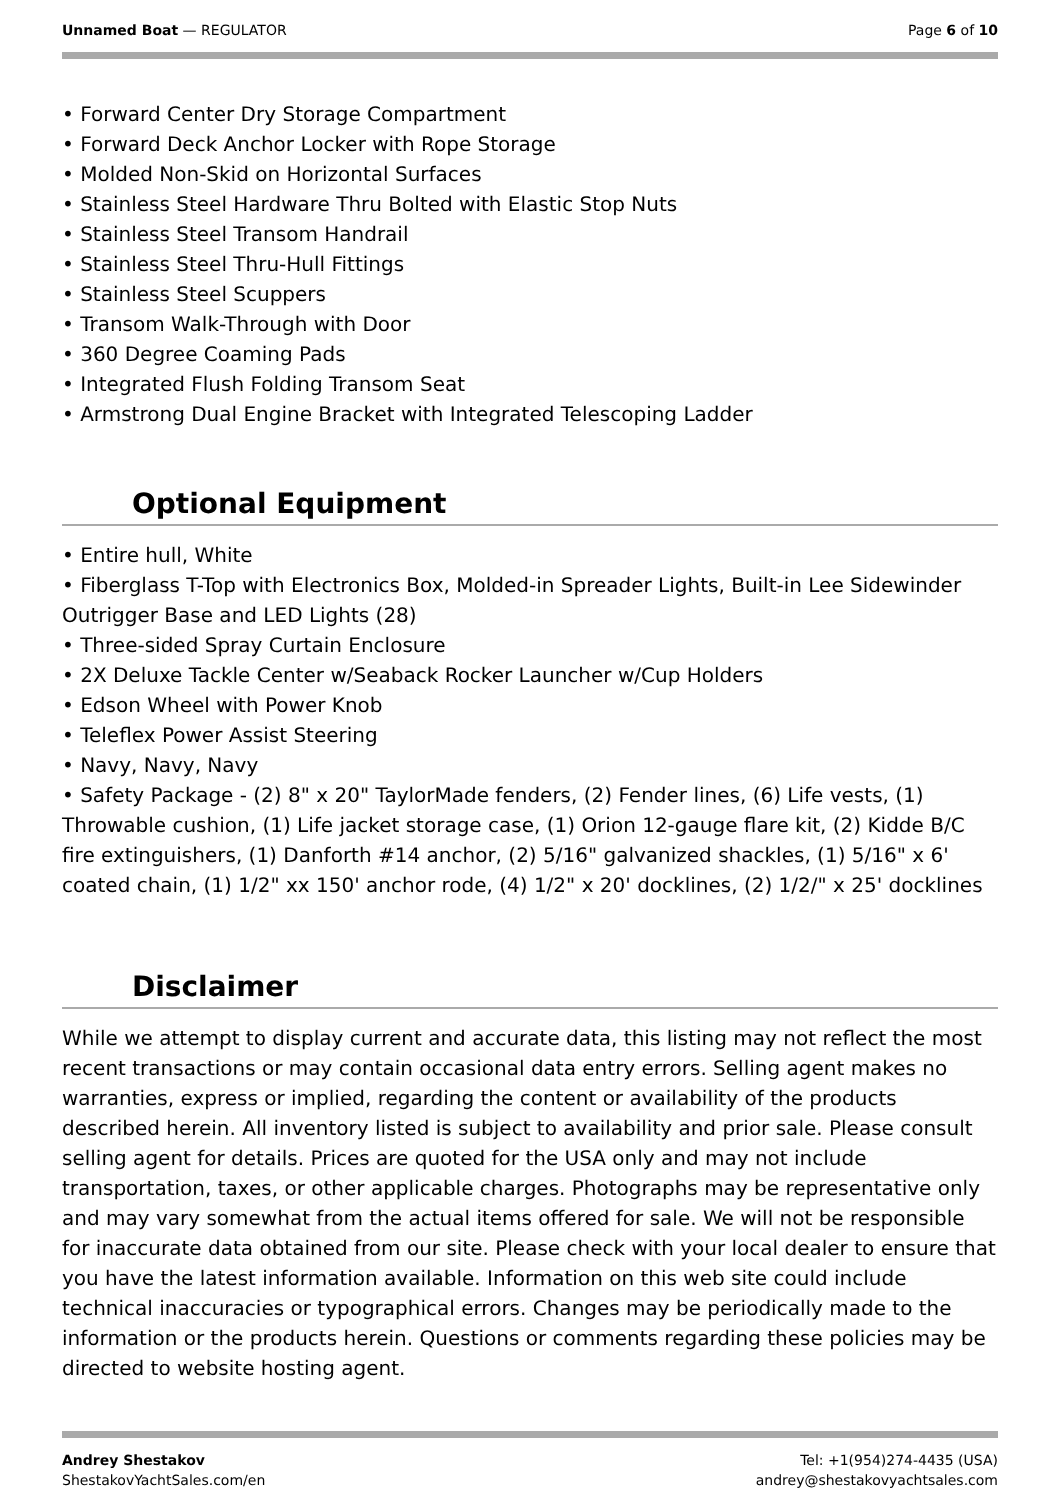Unnamed Boat — REGULATOR Page 6 of 10
• Forward Center Dry Storage Compartment
• Forward Deck Anchor Locker with Rope Storage
• Molded Non-Skid on Horizontal Surfaces
• Stainless Steel Hardware Thru Bolted with Elastic Stop Nuts
• Stainless Steel Transom Handrail
• Stainless Steel Thru-Hull Fittings
• Stainless Steel Scuppers
• Transom Walk-Through with Door
• 360 Degree Coaming Pads
• Integrated Flush Folding Transom Seat
• Armstrong Dual Engine Bracket with Integrated Telescoping Ladder
Optional Equipment
• Entire hull, White
• Fiberglass T-Top with Electronics Box, Molded-in Spreader Lights, Built-in Lee Sidewinder Outrigger Base and LED Lights (28)
• Three-sided Spray Curtain Enclosure
• 2X Deluxe Tackle Center w/Seaback Rocker Launcher w/Cup Holders
• Edson Wheel with Power Knob
• Teleflex Power Assist Steering
• Navy, Navy, Navy
• Safety Package - (2) 8" x 20" TaylorMade fenders, (2) Fender lines, (6) Life vests, (1) Throwable cushion, (1) Life jacket storage case, (1) Orion 12-gauge flare kit, (2) Kidde B/C fire extinguishers, (1) Danforth #14 anchor, (2) 5/16" galvanized shackles, (1) 5/16" x 6' coated chain, (1) 1/2" xx 150' anchor rode, (4) 1/2" x 20' docklines, (2) 1/2/" x 25' docklines
Disclaimer
While we attempt to display current and accurate data, this listing may not reflect the most recent transactions or may contain occasional data entry errors. Selling agent makes no warranties, express or implied, regarding the content or availability of the products described herein. All inventory listed is subject to availability and prior sale. Please consult selling agent for details. Prices are quoted for the USA only and may not include transportation, taxes, or other applicable charges. Photographs may be representative only and may vary somewhat from the actual items offered for sale. We will not be responsible for inaccurate data obtained from our site. Please check with your local dealer to ensure that you have the latest information available. Information on this web site could include technical inaccuracies or typographical errors. Changes may be periodically made to the information or the products herein. Questions or comments regarding these policies may be directed to website hosting agent.
Andrey Shestakov
ShestakovYachtSales.com/en
Tel: +1(954)274-4435 (USA)
andrey@shestakovyachtsales.com